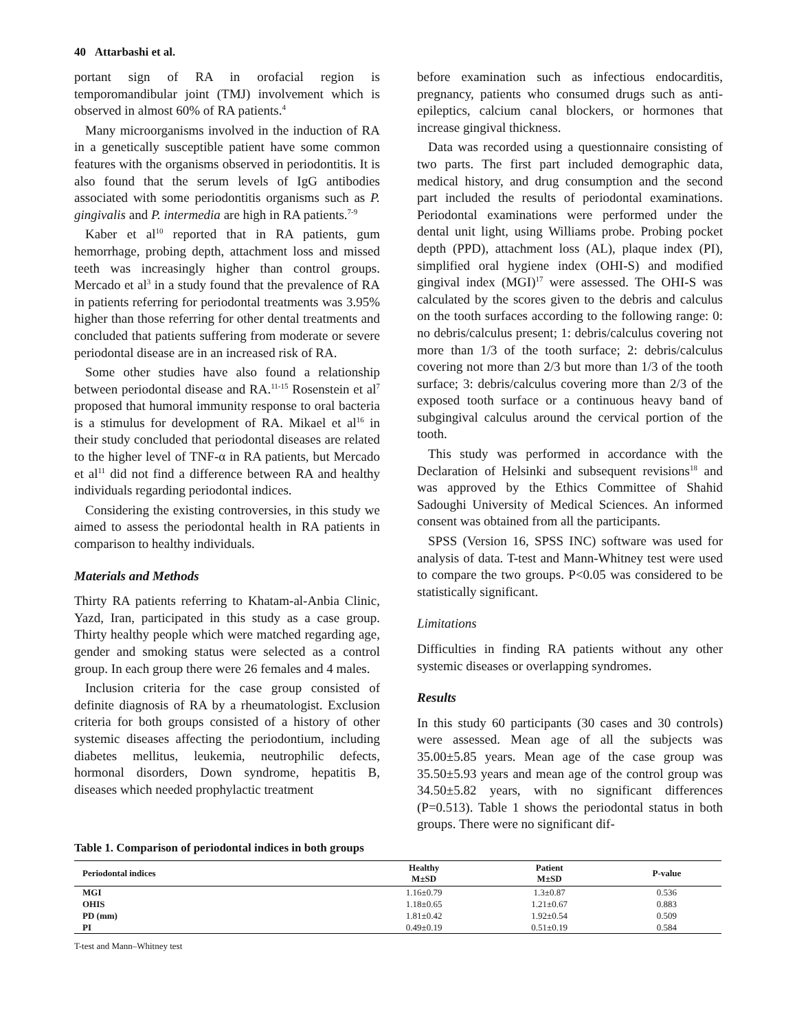40 Attarbashi et al.
portant sign of RA in orofacial region is temporomandibular joint (TMJ) involvement which is observed in almost 60% of RA patients.<sup>4</sup>
Many microorganisms involved in the induction of RA in a genetically susceptible patient have some common features with the organisms observed in periodontitis. It is also found that the serum levels of IgG antibodies associated with some periodontitis organisms such as P. gingivalis and P. intermedia are high in RA patients.<sup>7-9</sup>
Kaber et al<sup>10</sup> reported that in RA patients, gum hemorrhage, probing depth, attachment loss and missed teeth was increasingly higher than control groups. Mercado et al<sup>3</sup> in a study found that the prevalence of RA in patients referring for periodontal treatments was 3.95% higher than those referring for other dental treatments and concluded that patients suffering from moderate or severe periodontal disease are in an increased risk of RA.
Some other studies have also found a relationship between periodontal disease and RA.<sup>11-15</sup> Rosenstein et al<sup>7</sup> proposed that humoral immunity response to oral bacteria is a stimulus for development of RA. Mikael et al<sup>16</sup> in their study concluded that periodontal diseases are related to the higher level of TNF-α in RA patients, but Mercado et al<sup>11</sup> did not find a difference between RA and healthy individuals regarding periodontal indices.
Considering the existing controversies, in this study we aimed to assess the periodontal health in RA patients in comparison to healthy individuals.
Materials and Methods
Thirty RA patients referring to Khatam-al-Anbia Clinic, Yazd, Iran, participated in this study as a case group. Thirty healthy people which were matched regarding age, gender and smoking status were selected as a control group. In each group there were 26 females and 4 males.
Inclusion criteria for the case group consisted of definite diagnosis of RA by a rheumatologist. Exclusion criteria for both groups consisted of a history of other systemic diseases affecting the periodontium, including diabetes mellitus, leukemia, neutrophilic defects, hormonal disorders, Down syndrome, hepatitis B, diseases which needed prophylactic treatment
before examination such as infectious endocarditis, pregnancy, patients who consumed drugs such as anti-epileptics, calcium canal blockers, or hormones that increase gingival thickness.
Data was recorded using a questionnaire consisting of two parts. The first part included demographic data, medical history, and drug consumption and the second part included the results of periodontal examinations. Periodontal examinations were performed under the dental unit light, using Williams probe. Probing pocket depth (PPD), attachment loss (AL), plaque index (PI), simplified oral hygiene index (OHI-S) and modified gingival index (MGI)<sup>17</sup> were assessed. The OHI-S was calculated by the scores given to the debris and calculus on the tooth surfaces according to the following range: 0: no debris/calculus present; 1: debris/calculus covering not more than 1/3 of the tooth surface; 2: debris/calculus covering not more than 2/3 but more than 1/3 of the tooth surface; 3: debris/calculus covering more than 2/3 of the exposed tooth surface or a continuous heavy band of subgingival calculus around the cervical portion of the tooth.
This study was performed in accordance with the Declaration of Helsinki and subsequent revisions<sup>18</sup> and was approved by the Ethics Committee of Shahid Sadoughi University of Medical Sciences. An informed consent was obtained from all the participants.
SPSS (Version 16, SPSS INC) software was used for analysis of data. T-test and Mann-Whitney test were used to compare the two groups. P<0.05 was considered to be statistically significant.
Limitations
Difficulties in finding RA patients without any other systemic diseases or overlapping syndromes.
Results
In this study 60 participants (30 cases and 30 controls) were assessed. Mean age of all the subjects was 35.00±5.85 years. Mean age of the case group was 35.50±5.93 years and mean age of the control group was 34.50±5.82 years, with no significant differences (P=0.513). Table 1 shows the periodontal status in both groups. There were no significant dif-
Table 1. Comparison of periodontal indices in both groups
| Periodontal indices | Healthy M±SD | Patient M±SD | P-value |
| --- | --- | --- | --- |
| MGI | 1.16±0.79 | 1.3±0.87 | 0.536 |
| OHIS | 1.18±0.65 | 1.21±0.67 | 0.883 |
| PD (mm) | 1.81±0.42 | 1.92±0.54 | 0.509 |
| PI | 0.49±0.19 | 0.51±0.19 | 0.584 |
T-test and Mann–Whitney test